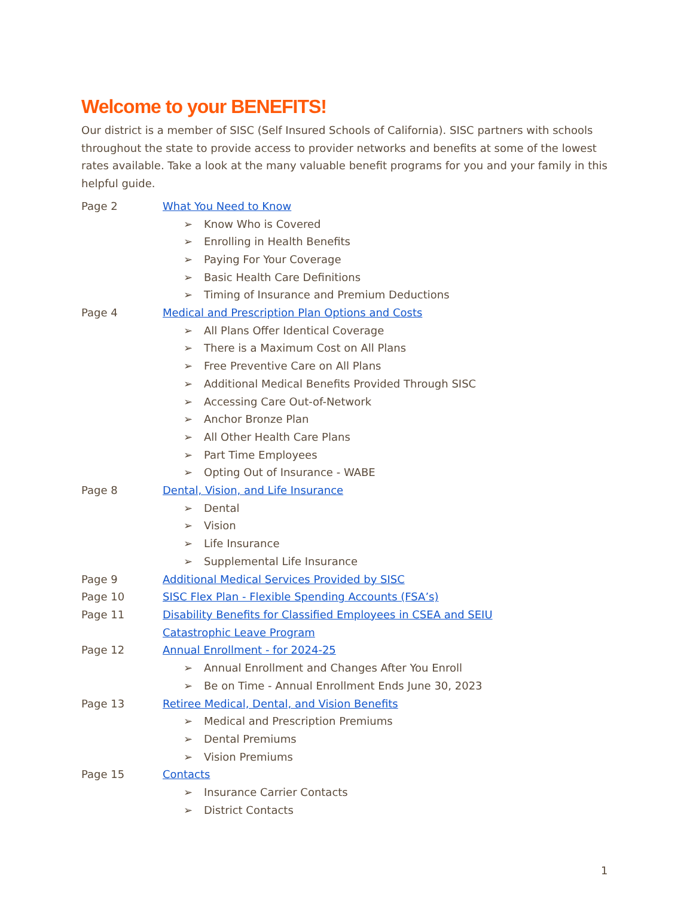Welcome to your BENEFITS!
Our district is a member of SISC (Self Insured Schools of California). SISC partners with schools throughout the state to provide access to provider networks and benefits at some of the lowest rates available. Take a look at the many valuable benefit programs for you and your family in this helpful guide.
Page 2 What You Need to Know
➢ Know Who is Covered
➢ Enrolling in Health Benefits
➢ Paying For Your Coverage
➢ Basic Health Care Definitions
➢ Timing of Insurance and Premium Deductions
Page 4 Medical and Prescription Plan Options and Costs
➢ All Plans Offer Identical Coverage
➢ There is a Maximum Cost on All Plans
➢ Free Preventive Care on All Plans
➢ Additional Medical Benefits Provided Through SISC
➢ Accessing Care Out-of-Network
➢ Anchor Bronze Plan
➢ All Other Health Care Plans
➢ Part Time Employees
➢ Opting Out of Insurance - WABE
Page 8 Dental, Vision, and Life Insurance
➢ Dental
➢ Vision
➢ Life Insurance
➢ Supplemental Life Insurance
Page 9 Additional Medical Services Provided by SISC
Page 10 SISC Flex Plan - Flexible Spending Accounts (FSA’s)
Page 11 Disability Benefits for Classified Employees in CSEA and SEIU
Catastrophic Leave Program
Page 12 Annual Enrollment - for 2024-25
➢ Annual Enrollment and Changes After You Enroll
➢ Be on Time - Annual Enrollment Ends June 30, 2023
Page 13 Retiree Medical, Dental, and Vision Benefits
➢ Medical and Prescription Premiums
➢ Dental Premiums
➢ Vision Premiums
Page 15 Contacts
➢ Insurance Carrier Contacts
➢ District Contacts
1